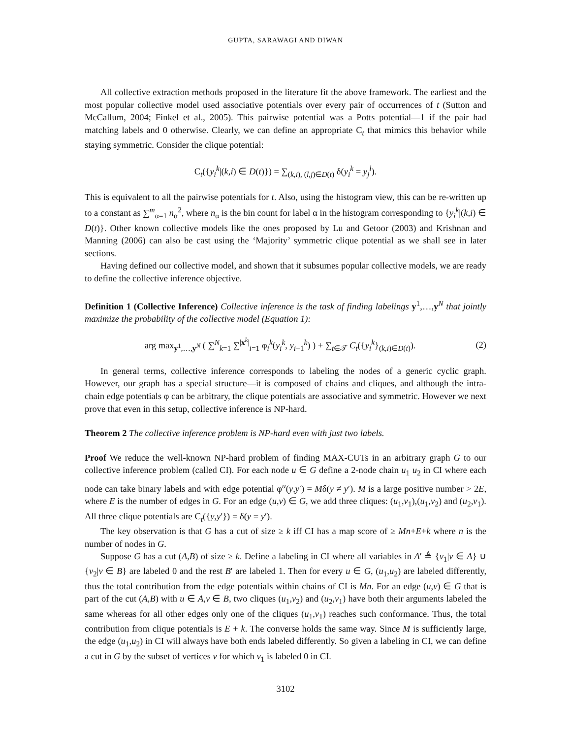GUPTA, SARAWAGI AND DIWAN
All collective extraction methods proposed in the literature fit the above framework. The earliest and the most popular collective model used associative potentials over every pair of occurrences of t (Sutton and McCallum, 2004; Finkel et al., 2005). This pairwise potential was a Potts potential—1 if the pair had matching labels and 0 otherwise. Clearly, we can define an appropriate C<sub>t</sub> that mimics this behavior while staying symmetric. Consider the clique potential:
C<sub>t</sub>({y<sub>i</sub><sup>k</sup>|(k,i) ∈ D(t)}) = ∑<sub>(k,i), (l,j)∈D(t)</sub> δ(y<sub>i</sub><sup>k</sup> = y<sub>j</sub><sup>l</sup>).
This is equivalent to all the pairwise potentials for t. Also, using the histogram view, this can be re-written up to a constant as ∑<sup>m</sup><sub>α=1</sub> n<sub>α</sub><sup>2</sup>, where n<sub>α</sub> is the bin count for label α in the histogram corresponding to {y<sub>i</sub><sup>k</sup>|(k,i) ∈ D(t)}. Other known collective models like the ones proposed by Lu and Getoor (2003) and Krishnan and Manning (2006) can also be cast using the ‘Majority’ symmetric clique potential as we shall see in later sections.
Having defined our collective model, and shown that it subsumes popular collective models, we are ready to define the collective inference objective.
Definition 1 (Collective Inference) Collective inference is the task of finding labelings y<sup>1</sup>,…,y<sup>N</sup> that jointly maximize the probability of the collective model (Equation 1):
arg max<sub>y<sup>1</sup>,…,y<sup>N</sup></sub> ( ∑<sup>N</sup><sub>k=1</sub> ∑<sup>|x<sup>k</sup>|</sup><sub>i=1</sub> φ<sub>i</sub><sup>k</sup>(y<sub>i</sub><sup>k</sup>, y<sub>i−1</sub><sup>k</sup>) ) + ∑<sub>t∈𝒯</sub> C<sub>t</sub>({y<sub>i</sub><sup>k</sup>}<sub>(k,i)∈D(t)</sub>). (2)
In general terms, collective inference corresponds to labeling the nodes of a generic cyclic graph. However, our graph has a special structure—it is composed of chains and cliques, and although the intra-chain edge potentials φ can be arbitrary, the clique potentials are associative and symmetric. However we next prove that even in this setup, collective inference is NP-hard.
Theorem 2 The collective inference problem is NP-hard even with just two labels.
Proof We reduce the well-known NP-hard problem of finding MAX-CUTs in an arbitrary graph G to our collective inference problem (called CI). For each node u ∈ G define a 2-node chain u<sub>1</sub> u<sub>2</sub> in CI where each node can take binary labels and with edge potential φ<sup>u</sup>(y,y′) = Mδ(y ≠ y′). M is a large positive number > 2E, where E is the number of edges in G. For an edge (u,v) ∈ G, we add three cliques: (u<sub>1</sub>,v<sub>1</sub>),(u<sub>1</sub>,v<sub>2</sub>) and (u<sub>2</sub>,v<sub>1</sub>). All three clique potentials are C<sub>t</sub>({y,y′}) = δ(y = y′).
The key observation is that G has a cut of size ≥ k iff CI has a map score of ≥ Mn+E+k where n is the number of nodes in G.
Suppose G has a cut (A,B) of size ≥ k. Define a labeling in CI where all variables in A′ ≜ {v<sub>1</sub>|v ∈ A} ∪ {v<sub>2</sub>|v ∈ B} are labeled 0 and the rest B′ are labeled 1. Then for every u ∈ G, (u<sub>1</sub>,u<sub>2</sub>) are labeled differently, thus the total contribution from the edge potentials within chains of CI is Mn. For an edge (u,v) ∈ G that is part of the cut (A,B) with u ∈ A,v ∈ B, two cliques (u<sub>1</sub>,v<sub>2</sub>) and (u<sub>2</sub>,v<sub>1</sub>) have both their arguments labeled the same whereas for all other edges only one of the cliques (u<sub>1</sub>,v<sub>1</sub>) reaches such conformance. Thus, the total contribution from clique potentials is E + k. The converse holds the same way. Since M is sufficiently large, the edge (u<sub>1</sub>,u<sub>2</sub>) in CI will always have both ends labeled differently. So given a labeling in CI, we can define a cut in G by the subset of vertices v for which v<sub>1</sub> is labeled 0 in CI.
3102